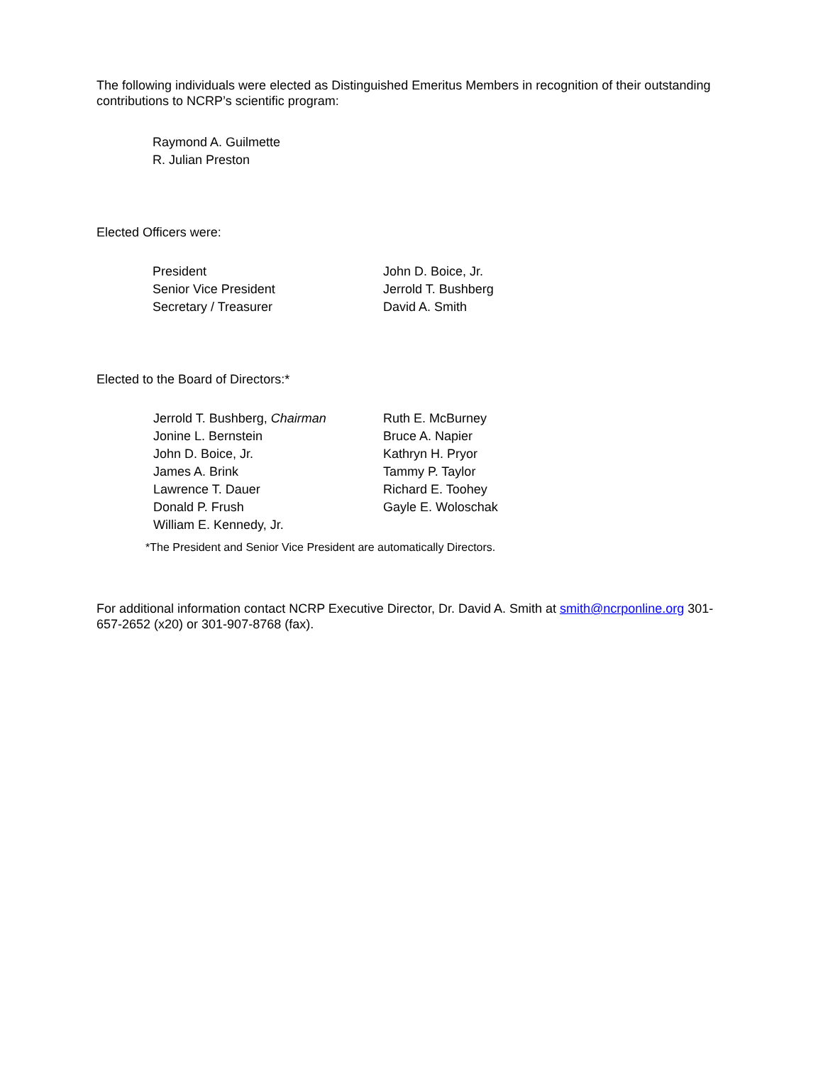The following individuals were elected as Distinguished Emeritus Members in recognition of their outstanding contributions to NCRP’s scientific program:
Raymond A. Guilmette
R. Julian Preston
Elected Officers were:
President John D. Boice, Jr.
Senior Vice President Jerrold T. Bushberg
Secretary / Treasurer David A. Smith
Elected to the Board of Directors:*
Jerrold T. Bushberg, Chairman Ruth E. McBurney
Jonine L. Bernstein Bruce A. Napier
John D. Boice, Jr. Kathryn H. Pryor
James A. Brink Tammy P. Taylor
Lawrence T. Dauer Richard E. Toohey
Donald P. Frush Gayle E. Woloschak
William E. Kennedy, Jr.
*The President and Senior Vice President are automatically Directors.
For additional information contact NCRP Executive Director, Dr. David A. Smith at smith@ncrponline.org 301-657-2652 (x20) or 301-907-8768 (fax).